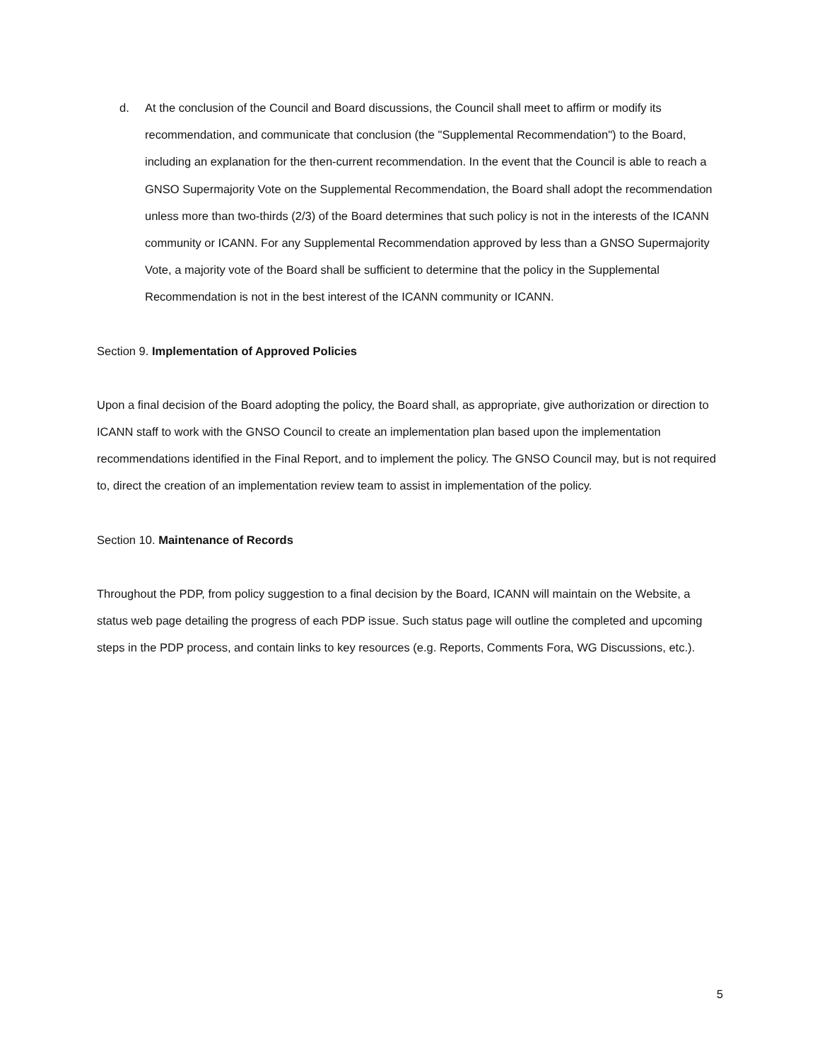d. At the conclusion of the Council and Board discussions, the Council shall meet to affirm or modify its recommendation, and communicate that conclusion (the "Supplemental Recommendation") to the Board, including an explanation for the then-current recommendation. In the event that the Council is able to reach a GNSO Supermajority Vote on the Supplemental Recommendation, the Board shall adopt the recommendation unless more than two-thirds (2/3) of the Board determines that such policy is not in the interests of the ICANN community or ICANN. For any Supplemental Recommendation approved by less than a GNSO Supermajority Vote, a majority vote of the Board shall be sufficient to determine that the policy in the Supplemental Recommendation is not in the best interest of the ICANN community or ICANN.
Section 9. Implementation of Approved Policies
Upon a final decision of the Board adopting the policy, the Board shall, as appropriate, give authorization or direction to ICANN staff to work with the GNSO Council to create an implementation plan based upon the implementation recommendations identified in the Final Report, and to implement the policy. The GNSO Council may, but is not required to, direct the creation of an implementation review team to assist in implementation of the policy.
Section 10. Maintenance of Records
Throughout the PDP, from policy suggestion to a final decision by the Board, ICANN will maintain on the Website, a status web page detailing the progress of each PDP issue. Such status page will outline the completed and upcoming steps in the PDP process, and contain links to key resources (e.g. Reports, Comments Fora, WG Discussions, etc.).
5